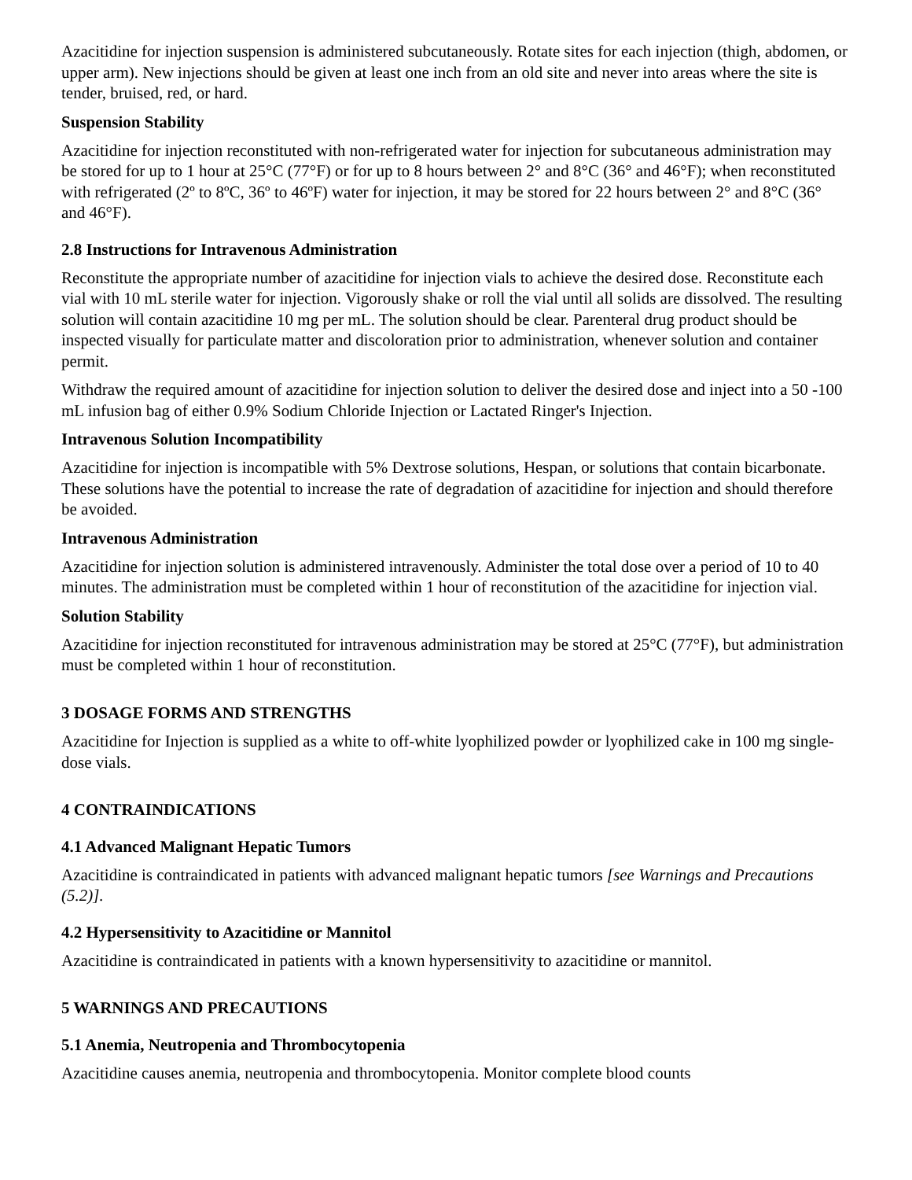Azacitidine for injection suspension is administered subcutaneously. Rotate sites for each injection (thigh, abdomen, or upper arm). New injections should be given at least one inch from an old site and never into areas where the site is tender, bruised, red, or hard.
Suspension Stability
Azacitidine for injection reconstituted with non-refrigerated water for injection for subcutaneous administration may be stored for up to 1 hour at 25°C (77°F) or for up to 8 hours between 2° and 8°C (36° and 46°F); when reconstituted with refrigerated (2º to 8ºC, 36º to 46ºF) water for injection, it may be stored for 22 hours between 2° and 8°C (36° and 46°F).
2.8 Instructions for Intravenous Administration
Reconstitute the appropriate number of azacitidine for injection vials to achieve the desired dose. Reconstitute each vial with 10 mL sterile water for injection. Vigorously shake or roll the vial until all solids are dissolved. The resulting solution will contain azacitidine 10 mg per mL. The solution should be clear. Parenteral drug product should be inspected visually for particulate matter and discoloration prior to administration, whenever solution and container permit.
Withdraw the required amount of azacitidine for injection solution to deliver the desired dose and inject into a 50 -100 mL infusion bag of either 0.9% Sodium Chloride Injection or Lactated Ringer's Injection.
Intravenous Solution Incompatibility
Azacitidine for injection is incompatible with 5% Dextrose solutions, Hespan, or solutions that contain bicarbonate. These solutions have the potential to increase the rate of degradation of azacitidine for injection and should therefore be avoided.
Intravenous Administration
Azacitidine for injection solution is administered intravenously. Administer the total dose over a period of 10 to 40 minutes. The administration must be completed within 1 hour of reconstitution of the azacitidine for injection vial.
Solution Stability
Azacitidine for injection reconstituted for intravenous administration may be stored at 25°C (77°F), but administration must be completed within 1 hour of reconstitution.
3 DOSAGE FORMS AND STRENGTHS
Azacitidine for Injection is supplied as a white to off-white lyophilized powder or lyophilized cake in 100 mg single-dose vials.
4 CONTRAINDICATIONS
4.1 Advanced Malignant Hepatic Tumors
Azacitidine is contraindicated in patients with advanced malignant hepatic tumors [see Warnings and Precautions (5.2)].
4.2 Hypersensitivity to Azacitidine or Mannitol
Azacitidine is contraindicated in patients with a known hypersensitivity to azacitidine or mannitol.
5 WARNINGS AND PRECAUTIONS
5.1 Anemia, Neutropenia and Thrombocytopenia
Azacitidine causes anemia, neutropenia and thrombocytopenia. Monitor complete blood counts